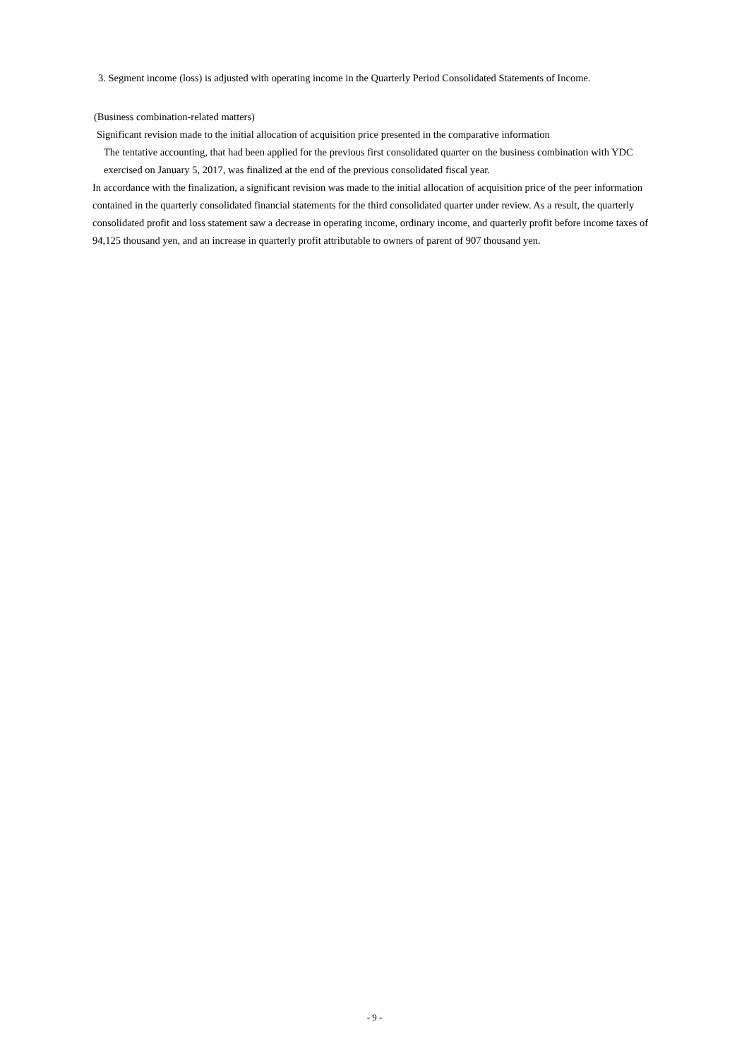3. Segment income (loss) is adjusted with operating income in the Quarterly Period Consolidated Statements of Income.
(Business combination-related matters)
Significant revision made to the initial allocation of acquisition price presented in the comparative information
The tentative accounting, that had been applied for the previous first consolidated quarter on the business combination with YDC exercised on January 5, 2017, was finalized at the end of the previous consolidated fiscal year.
In accordance with the finalization, a significant revision was made to the initial allocation of acquisition price of the peer information contained in the quarterly consolidated financial statements for the third consolidated quarter under review. As a result, the quarterly consolidated profit and loss statement saw a decrease in operating income, ordinary income, and quarterly profit before income taxes of 94,125 thousand yen, and an increase in quarterly profit attributable to owners of parent of 907 thousand yen.
- 9 -